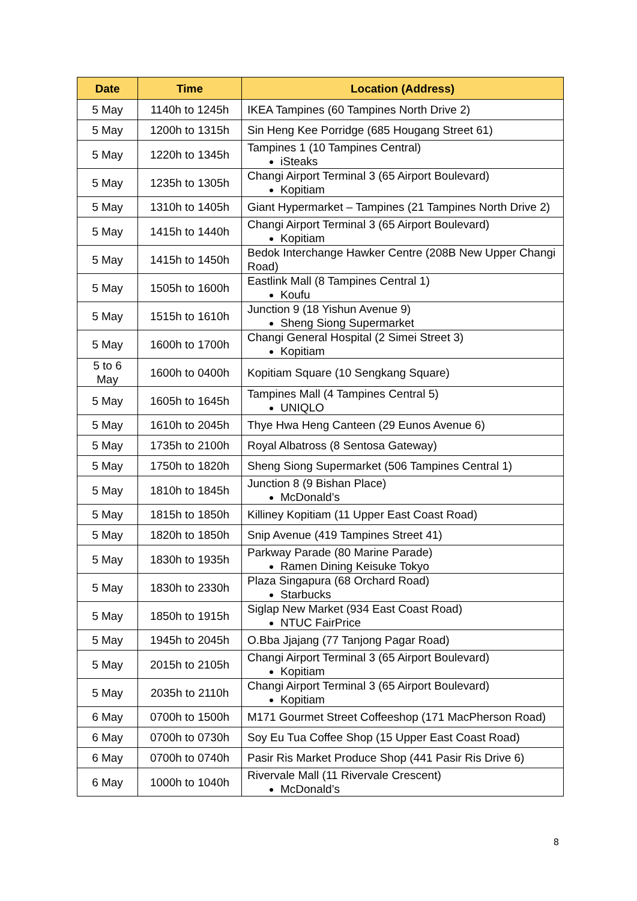| Date | Time | Location (Address) |
| --- | --- | --- |
| 5 May | 1140h to 1245h | IKEA Tampines (60 Tampines North Drive 2) |
| 5 May | 1200h to 1315h | Sin Heng Kee Porridge (685 Hougang Street 61) |
| 5 May | 1220h to 1345h | Tampines 1 (10 Tampines Central) iSteaks |
| 5 May | 1235h to 1305h | Changi Airport Terminal 3 (65 Airport Boulevard) Kopitiam |
| 5 May | 1310h to 1405h | Giant Hypermarket – Tampines (21 Tampines North Drive 2) |
| 5 May | 1415h to 1440h | Changi Airport Terminal 3 (65 Airport Boulevard) Kopitiam |
| 5 May | 1415h to 1450h | Bedok Interchange Hawker Centre (208B New Upper Changi Road) |
| 5 May | 1505h to 1600h | Eastlink Mall (8 Tampines Central 1) Koufu |
| 5 May | 1515h to 1610h | Junction 9 (18 Yishun Avenue 9) Sheng Siong Supermarket |
| 5 May | 1600h to 1700h | Changi General Hospital (2 Simei Street 3) Kopitiam |
| 5 to 6 May | 1600h to 0400h | Kopitiam Square (10 Sengkang Square) |
| 5 May | 1605h to 1645h | Tampines Mall (4 Tampines Central 5) UNIQLO |
| 5 May | 1610h to 2045h | Thye Hwa Heng Canteen (29 Eunos Avenue 6) |
| 5 May | 1735h to 2100h | Royal Albatross (8 Sentosa Gateway) |
| 5 May | 1750h to 1820h | Sheng Siong Supermarket (506 Tampines Central 1) |
| 5 May | 1810h to 1845h | Junction 8 (9 Bishan Place) McDonald’s |
| 5 May | 1815h to 1850h | Killiney Kopitiam (11 Upper East Coast Road) |
| 5 May | 1820h to 1850h | Snip Avenue (419 Tampines Street 41) |
| 5 May | 1830h to 1935h | Parkway Parade (80 Marine Parade) Ramen Dining Keisuke Tokyo |
| 5 May | 1830h to 2330h | Plaza Singapura (68 Orchard Road) Starbucks |
| 5 May | 1850h to 1915h | Siglap New Market (934 East Coast Road) NTUC FairPrice |
| 5 May | 1945h to 2045h | O.Bba Jjajang (77 Tanjong Pagar Road) |
| 5 May | 2015h to 2105h | Changi Airport Terminal 3 (65 Airport Boulevard) Kopitiam |
| 5 May | 2035h to 2110h | Changi Airport Terminal 3 (65 Airport Boulevard) Kopitiam |
| 6 May | 0700h to 1500h | M171 Gourmet Street Coffeeshop (171 MacPherson Road) |
| 6 May | 0700h to 0730h | Soy Eu Tua Coffee Shop (15 Upper East Coast Road) |
| 6 May | 0700h to 0740h | Pasir Ris Market Produce Shop (441 Pasir Ris Drive 6) |
| 6 May | 1000h to 1040h | Rivervale Mall (11 Rivervale Crescent) McDonald’s |
8